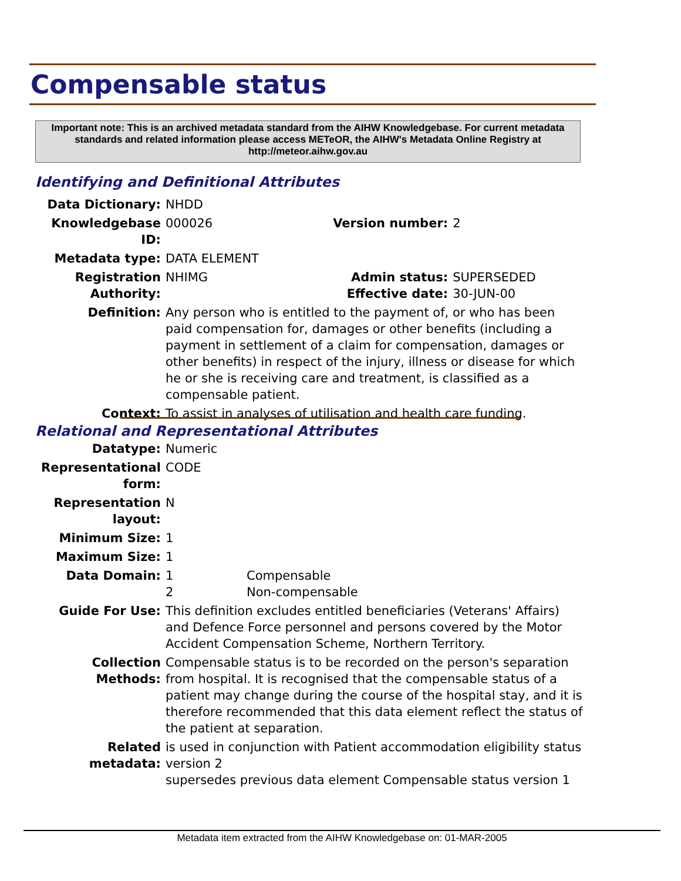Compensable status
Important note: This is an archived metadata standard from the AIHW Knowledgebase. For current metadata standards and related information please access METeOR, the AIHW's Metadata Online Registry at http://meteor.aihw.gov.au
Identifying and Definitional Attributes
| Data Dictionary: | NHDD | | |
| Knowledgebase ID: | 000026 | Version number: | 2 |
| Metadata type: | DATA ELEMENT | | |
| Registration Authority: | NHIMG | Admin status: Effective date: | SUPERSEDED 30-JUN-00 |
| Definition: | Any person who is entitled to the payment of, or who has been paid compensation for, damages or other benefits (including a payment in settlement of a claim for compensation, damages or other benefits) in respect of the injury, illness or disease for which he or she is receiving care and treatment, is classified as a compensable patient. | | |
| Context: | To assist in analyses of utilisation and health care funding. | | |
Relational and Representational Attributes
| Datatype: | Numeric | |
| Representational form: | CODE | |
| Representation layout: | N | |
| Minimum Size: | 1 | |
| Maximum Size: | 1 | |
| Data Domain: | 1 2 | Compensable Non-compensable |
| Guide For Use: | This definition excludes entitled beneficiaries (Veterans' Affairs) and Defence Force personnel and persons covered by the Motor Accident Compensation Scheme, Northern Territory. | |
| Collection Methods: | Compensable status is to be recorded on the person's separation from hospital. It is recognised that the compensable status of a patient may change during the course of the hospital stay, and it is therefore recommended that this data element reflect the status of the patient at separation. | |
| Related metadata: | is used in conjunction with Patient accommodation eligibility status version 2 supersedes previous data element Compensable status version 1 | |
Metadata item extracted from the AIHW Knowledgebase on: 01-MAR-2005